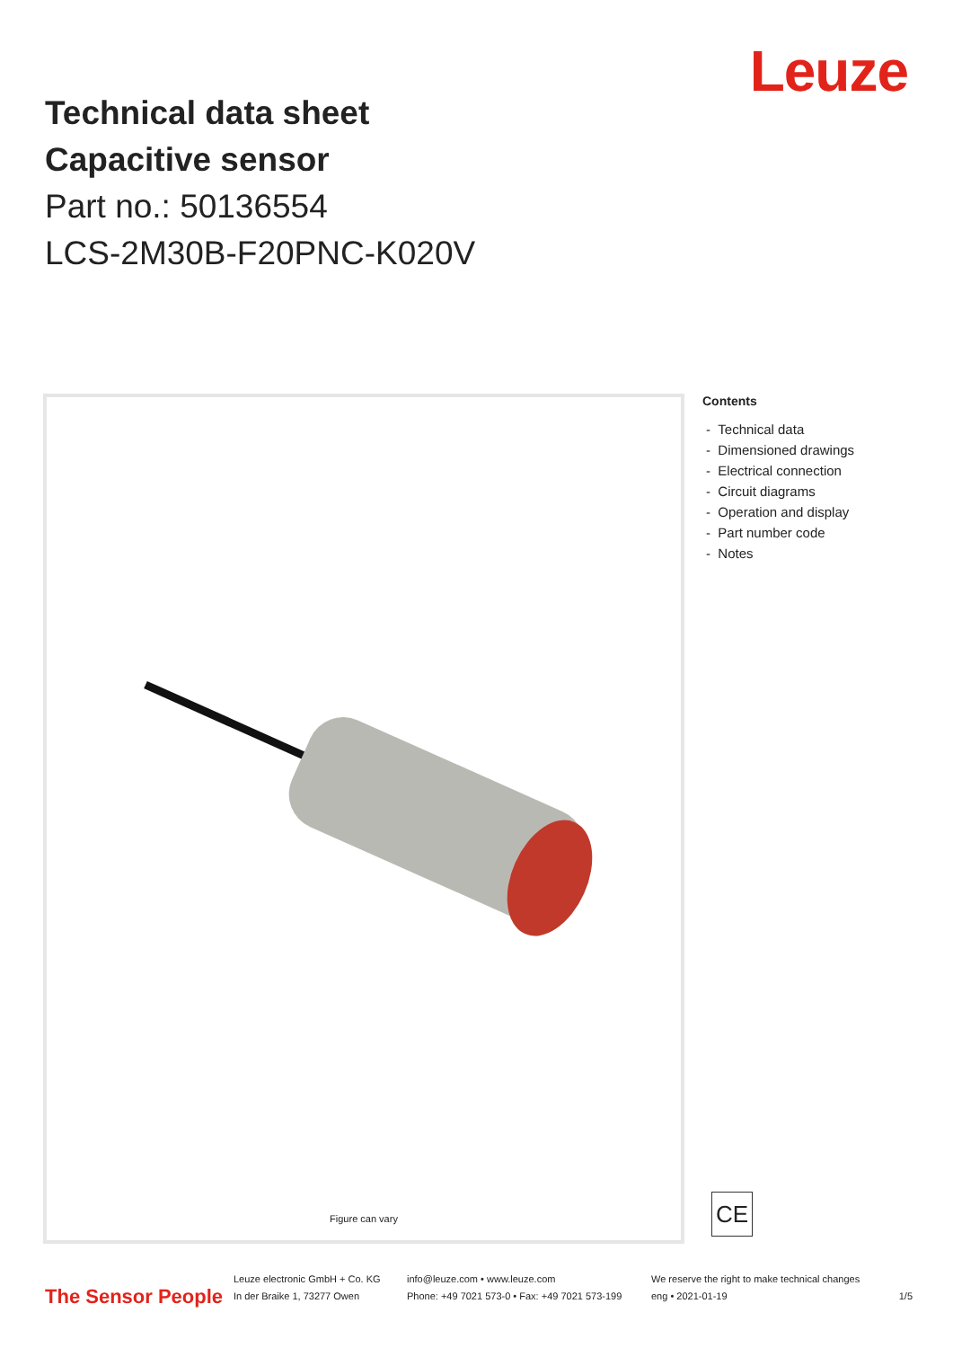Leuze
Technical data sheet
Capacitive sensor
Part no.: 50136554
LCS-2M30B-F20PNC-K020V
Figure can vary
Contents
- Technical data
- Dimensioned drawings
- Electrical connection
- Circuit diagrams
- Operation and display
- Part number code
- Notes
CE
The Sensor People
Leuze electronic GmbH + Co. KG
In der Braike 1, 73277 Owen
info@leuze.com • www.leuze.com
Phone: +49 7021 573-0 • Fax: +49 7021 573-199
We reserve the right to make technical changes
eng • 2021-01-19
1/5